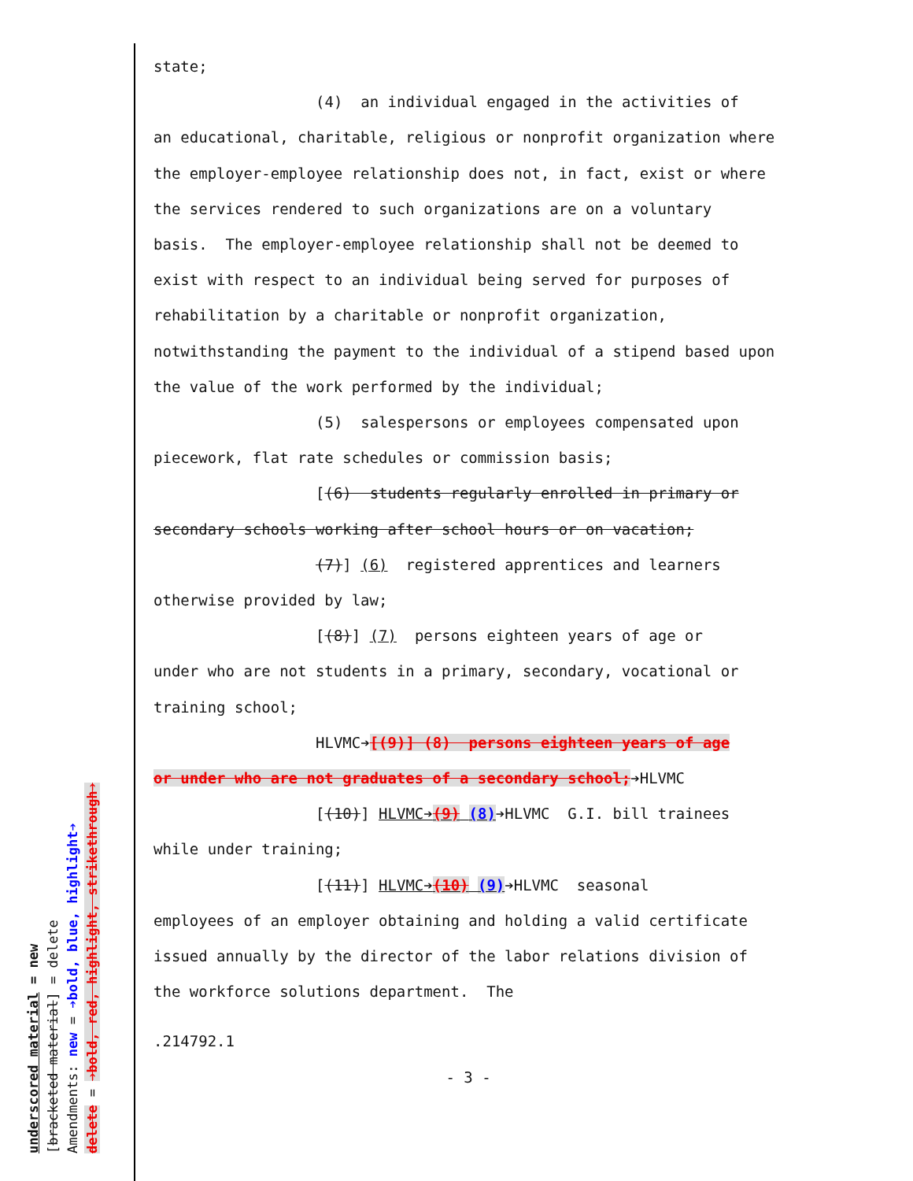state;
(4) an individual engaged in the activities of
an educational, charitable, religious or nonprofit organization where the employer-employee relationship does not, in fact, exist or where the services rendered to such organizations are on a voluntary basis. The employer-employee relationship shall not be deemed to exist with respect to an individual being served for purposes of rehabilitation by a charitable or nonprofit organization, notwithstanding the payment to the individual of a stipend based upon the value of the work performed by the individual;
(5) salespersons or employees compensated upon
piecework, flat rate schedules or commission basis;
[(6) students regularly enrolled in primary or
secondary schools working after school hours or on vacation;
(7)] (6) registered apprentices and learners
otherwise provided by law;
[(8)] (7) persons eighteen years of age or
under who are not students in a primary, secondary, vocational or training school;
HLVMC➔[(9)] (8) persons eighteen years of age
or under who are not graduates of a secondary school;➔HLVMC
[(10)] HLVMC➔(9) (8)➔HLVMC G.I. bill trainees
while under training;
[(11)] HLVMC➔(10) (9)➔HLVMC seasonal
employees of an employer obtaining and holding a valid certificate issued annually by the director of the labor relations division of the workforce solutions department. The
.214792.1
- 3 -
underscored material = new
[bracketed material] = delete
Amendments: new = ➔bold, blue, highlight➔
delete = ➔bold, red, highlight, strikethrough➔